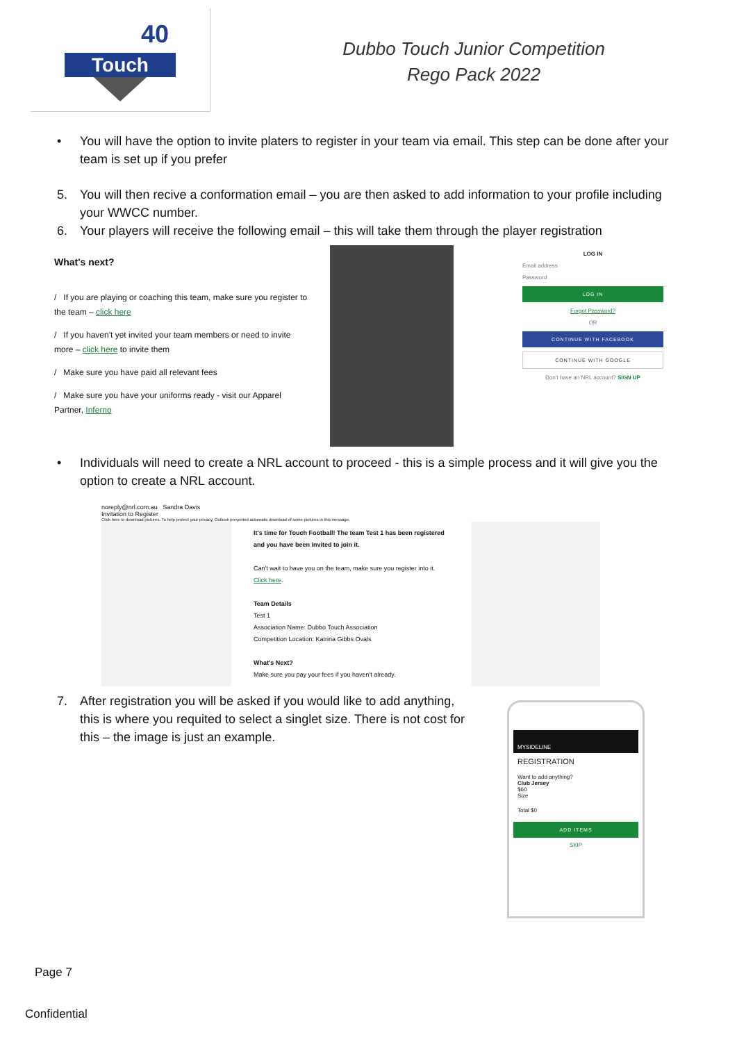Touch
40
Dubbo Touch Junior Competition
Rego Pack 2022
• You will have the option to invite platers to register in your team via email. This step can be done after your team is set up if you prefer
5. You will then recive a conformation email – you are then asked to add information to your profile including your WWCC number.
6. Your players will receive the following email – this will take them through the player registration
What's next?
/ If you are playing or coaching this team, make sure you register to the team – click here
/ If you haven't yet invited your team members or need to invite more – click here to invite them
/ Make sure you have paid all relevant fees
/ Make sure you have your uniforms ready - visit our Apparel Partner, Inferno
LOG IN
Email address
Password
LOG IN
Forgot Password?
OR
CONTINUE WITH FACEBOOK
CONTINUE WITH GOOGLE
Don't have an NRL account? SIGN UP
• Individuals will need to create a NRL account to proceed - this is a simple process and it will give you the option to create a NRL account.
noreply@nrl.com.au Sandra Davis
Invitation to Register
Click here to download pictures. To help protect your privacy, Outlook prevented automatic download of some pictures in this message.
It's time for Touch Football! The team Test 1 has been registered and you have been invited to join it.
Can't wait to have you on the team, make sure you register into it. Click here.
Team Details
Test 1
Association Name: Dubbo Touch Association
Competition Location: Katrina Gibbs Ovals
What's Next?
Make sure you pay your fees if you haven't already.
7. After registration you will be asked if you would like to add anything, this is where you requited to select a singlet size. There is not cost for this – the image is just an example.
MYSIDELINE
REGISTRATION
Want to add anything?
Club Jersey
$60
Size
Total $0
ADD ITEMS
SKIP
Page 7
Confidential